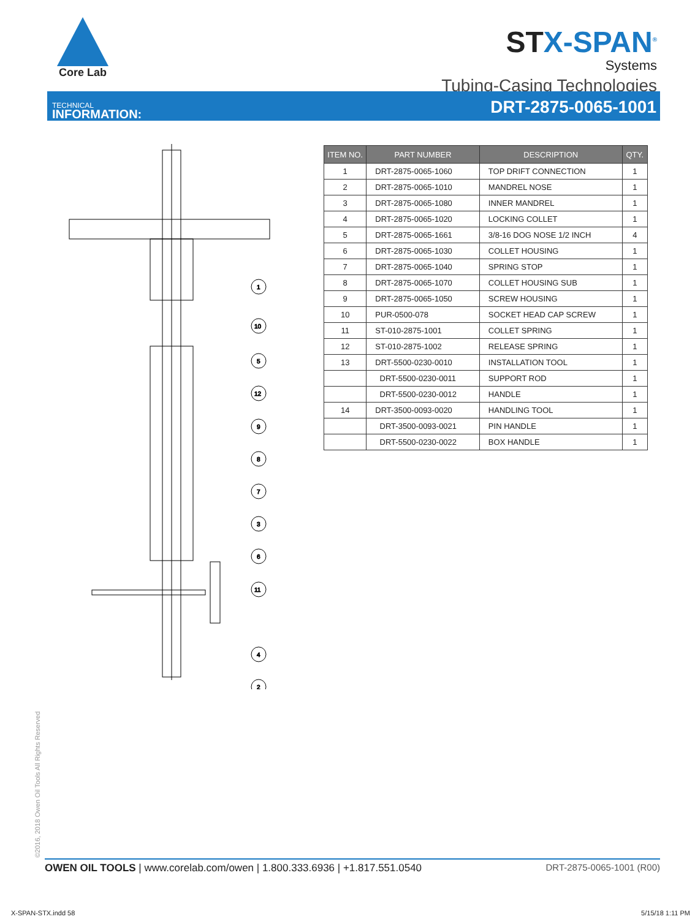Core Lab
STX-SPAN<sup>®</sup>
Systems
Tubing-Casing Technologies
TECHNICAL
INFORMATION:
DRT-2875-0065-1001
1
10
5
12
9
8
7
3
6
11
4
2
| ITEM NO. | PART NUMBER | DESCRIPTION | QTY. |
| --- | --- | --- | --- |
| 1 | DRT-2875-0065-1060 | TOP DRIFT CONNECTION | 1 |
| 2 | DRT-2875-0065-1010 | MANDREL NOSE | 1 |
| 3 | DRT-2875-0065-1080 | INNER MANDREL | 1 |
| 4 | DRT-2875-0065-1020 | LOCKING COLLET | 1 |
| 5 | DRT-2875-0065-1661 | 3/8-16 DOG NOSE 1/2 INCH | 4 |
| 6 | DRT-2875-0065-1030 | COLLET HOUSING | 1 |
| 7 | DRT-2875-0065-1040 | SPRING STOP | 1 |
| 8 | DRT-2875-0065-1070 | COLLET HOUSING SUB | 1 |
| 9 | DRT-2875-0065-1050 | SCREW HOUSING | 1 |
| 10 | PUR-0500-078 | SOCKET HEAD CAP SCREW | 1 |
| 11 | ST-010-2875-1001 | COLLET SPRING | 1 |
| 12 | ST-010-2875-1002 | RELEASE SPRING | 1 |
| 13 | DRT-5500-0230-0010 | INSTALLATION TOOL | 1 |
| | DRT-5500-0230-0011 | SUPPORT ROD | 1 |
| | DRT-5500-0230-0012 | HANDLE | 1 |
| 14 | DRT-3500-0093-0020 | HANDLING TOOL | 1 |
| | DRT-3500-0093-0021 | PIN HANDLE | 1 |
| | DRT-5500-0230-0022 | BOX HANDLE | 1 |
©2016, 2018 Owen Oil Tools All Rights Reserved
OWEN OIL TOOLS | www.corelab.com/owen | 1.800.333.6936 | +1.817.551.0540
DRT-2875-0065-1001 (R00)
X-SPAN-STX.indd 58 5/15/18 1:11 PM